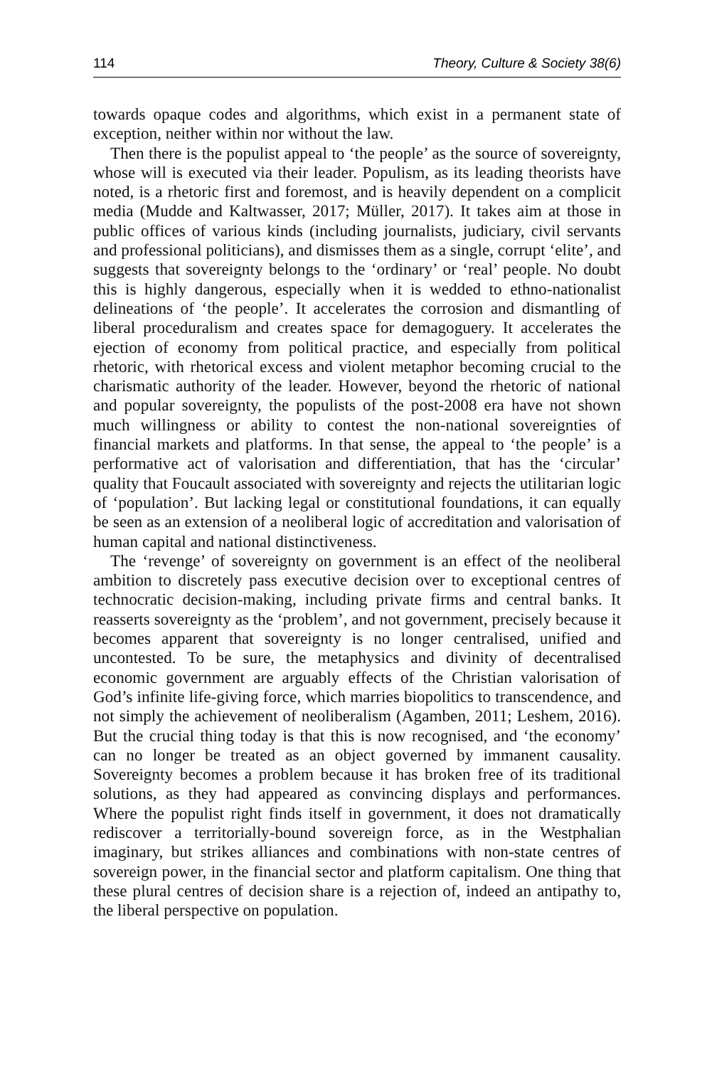114 Theory, Culture & Society 38(6)
towards opaque codes and algorithms, which exist in a permanent state of exception, neither within nor without the law.
Then there is the populist appeal to ‘the people’ as the source of sovereignty, whose will is executed via their leader. Populism, as its leading theorists have noted, is a rhetoric first and foremost, and is heavily dependent on a complicit media (Mudde and Kaltwasser, 2017; Müller, 2017). It takes aim at those in public offices of various kinds (including journalists, judiciary, civil servants and professional politicians), and dismisses them as a single, corrupt ‘elite’, and suggests that sovereignty belongs to the ‘ordinary’ or ‘real’ people. No doubt this is highly dangerous, especially when it is wedded to ethno-nationalist delineations of ‘the people’. It accelerates the corrosion and dismantling of liberal proceduralism and creates space for demagoguery. It accelerates the ejection of economy from political practice, and especially from political rhetoric, with rhetorical excess and violent metaphor becoming crucial to the charismatic authority of the leader. However, beyond the rhetoric of national and popular sovereignty, the populists of the post-2008 era have not shown much willingness or ability to contest the non-national sovereignties of financial markets and platforms. In that sense, the appeal to ‘the people’ is a performative act of valorisation and differentiation, that has the ‘circular’ quality that Foucault associated with sovereignty and rejects the utilitarian logic of ‘population’. But lacking legal or constitutional foundations, it can equally be seen as an extension of a neoliberal logic of accreditation and valorisation of human capital and national distinctiveness.
The ‘revenge’ of sovereignty on government is an effect of the neoliberal ambition to discretely pass executive decision over to exceptional centres of technocratic decision-making, including private firms and central banks. It reasserts sovereignty as the ‘problem’, and not government, precisely because it becomes apparent that sovereignty is no longer centralised, unified and uncontested. To be sure, the metaphysics and divinity of decentralised economic government are arguably effects of the Christian valorisation of God’s infinite life-giving force, which marries biopolitics to transcendence, and not simply the achievement of neoliberalism (Agamben, 2011; Leshem, 2016). But the crucial thing today is that this is now recognised, and ‘the economy’ can no longer be treated as an object governed by immanent causality. Sovereignty becomes a problem because it has broken free of its traditional solutions, as they had appeared as convincing displays and performances. Where the populist right finds itself in government, it does not dramatically rediscover a territorially-bound sovereign force, as in the Westphalian imaginary, but strikes alliances and combinations with non-state centres of sovereign power, in the financial sector and platform capitalism. One thing that these plural centres of decision share is a rejection of, indeed an antipathy to, the liberal perspective on population.